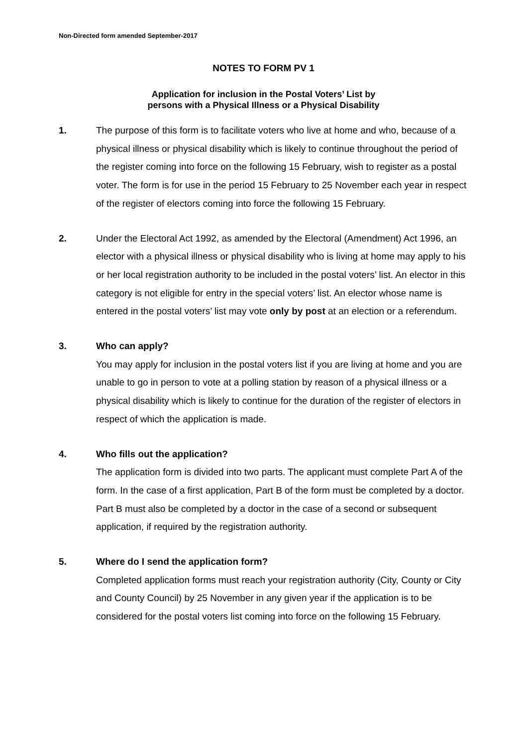Non-Directed form amended September-2017
NOTES TO FORM PV 1
Application for inclusion in the Postal Voters’ List by
persons with a Physical Illness or a Physical Disability
1. The purpose of this form is to facilitate voters who live at home and who, because of a physical illness or physical disability which is likely to continue throughout the period of the register coming into force on the following 15 February, wish to register as a postal voter. The form is for use in the period 15 February to 25 November each year in respect of the register of electors coming into force the following 15 February.
2. Under the Electoral Act 1992, as amended by the Electoral (Amendment) Act 1996, an elector with a physical illness or physical disability who is living at home may apply to his or her local registration authority to be included in the postal voters’ list. An elector in this category is not eligible for entry in the special voters’ list. An elector whose name is entered in the postal voters’ list may vote only by post at an election or a referendum.
3. Who can apply?
You may apply for inclusion in the postal voters list if you are living at home and you are unable to go in person to vote at a polling station by reason of a physical illness or a physical disability which is likely to continue for the duration of the register of electors in respect of which the application is made.
4. Who fills out the application?
The application form is divided into two parts. The applicant must complete Part A of the form. In the case of a first application, Part B of the form must be completed by a doctor. Part B must also be completed by a doctor in the case of a second or subsequent application, if required by the registration authority.
5. Where do I send the application form?
Completed application forms must reach your registration authority (City, County or City and County Council) by 25 November in any given year if the application is to be considered for the postal voters list coming into force on the following 15 February.